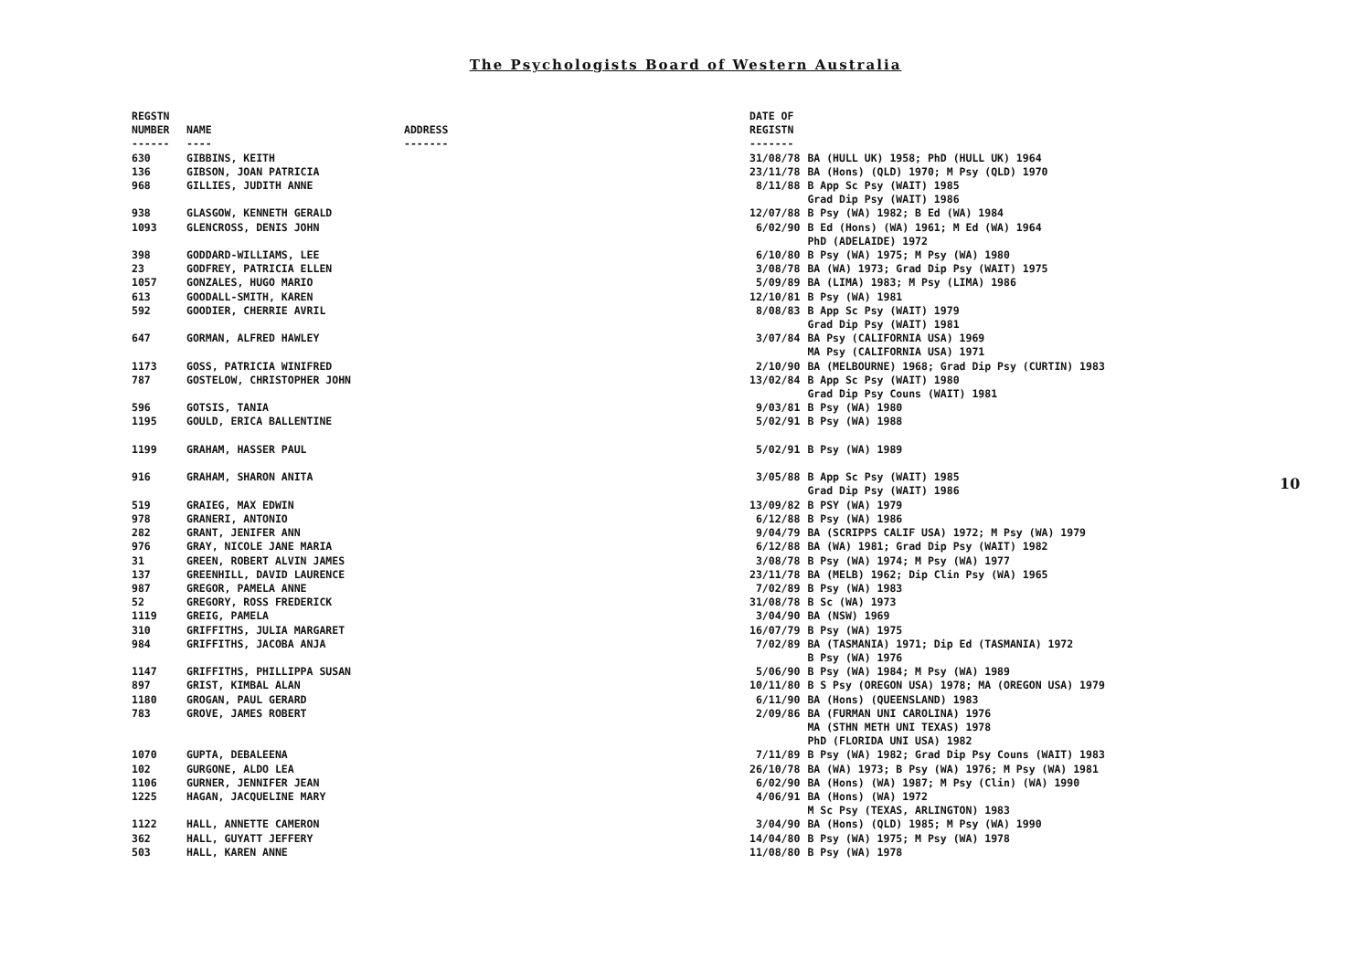The Psychologists Board of Western Australia
| REGSTN NUMBER ------ | NAME ---- | ADDRESS ------- | DATE OF REGISTN ------- | |
| --- | --- | --- | --- | --- |
| 630 | GIBBINS, KEITH | | 31/08/78 | BA (HULL UK) 1958; PhD (HULL UK) 1964 |
| 136 | GIBSON, JOAN PATRICIA | | 23/11/78 | BA (Hons) (QLD) 1970; M Psy (QLD) 1970 |
| 968 | GILLIES, JUDITH ANNE | | 8/11/88 | B App Sc Psy (WAIT) 1985 Grad Dip Psy (WAIT) 1986 |
| 938 | GLASGOW, KENNETH GERALD | | 12/07/88 | B Psy (WA) 1982; B Ed (WA) 1984 |
| 1093 | GLENCROSS, DENIS JOHN | | 6/02/90 | B Ed (Hons) (WA) 1961; M Ed (WA) 1964 PhD (ADELAIDE) 1972 |
| 398 | GODDARD-WILLIAMS, LEE | | 6/10/80 | B Psy (WA) 1975; M Psy (WA) 1980 |
| 23 | GODFREY, PATRICIA ELLEN | | 3/08/78 | BA (WA) 1973; Grad Dip Psy (WAIT) 1975 |
| 1057 | GONZALES, HUGO MARIO | | 5/09/89 | BA (LIMA) 1983; M Psy (LIMA) 1986 |
| 613 | GOODALL-SMITH, KAREN | | 12/10/81 | B Psy (WA) 1981 |
| 592 | GOODIER, CHERRIE AVRIL | | 8/08/83 | B App Sc Psy (WAIT) 1979 Grad Dip Psy (WAIT) 1981 |
| 647 | GORMAN, ALFRED HAWLEY | | 3/07/84 | BA Psy (CALIFORNIA USA) 1969 MA Psy (CALIFORNIA USA) 1971 |
| 1173 | GOSS, PATRICIA WINIFRED | | 2/10/90 | BA (MELBOURNE) 1968; Grad Dip Psy (CURTIN) 1983 |
| 787 | GOSTELOW, CHRISTOPHER JOHN | | 13/02/84 | B App Sc Psy (WAIT) 1980 Grad Dip Psy Couns (WAIT) 1981 |
| 596 | GOTSIS, TANIA | | 9/03/81 | B Psy (WA) 1980 |
| 1195 | GOULD, ERICA BALLENTINE | | 5/02/91 | B Psy (WA) 1988 |
| 1199 | GRAHAM, HASSER PAUL | | 5/02/91 | B Psy (WA) 1989 |
| 916 | GRAHAM, SHARON ANITA | | 3/05/88 | B App Sc Psy (WAIT) 1985 Grad Dip Psy (WAIT) 1986 |
| 519 | GRAIEG, MAX EDWIN | | 13/09/82 | B PSY (WA) 1979 |
| 978 | GRANERI, ANTONIO | | 6/12/88 | B Psy (WA) 1986 |
| 282 | GRANT, JENIFER ANN | | 9/04/79 | BA (SCRIPPS CALIF USA) 1972; M Psy (WA) 1979 |
| 976 | GRAY, NICOLE JANE MARIA | | 6/12/88 | BA (WA) 1981; Grad Dip Psy (WAIT) 1982 |
| 31 | GREEN, ROBERT ALVIN JAMES | | 3/08/78 | B Psy (WA) 1974; M Psy (WA) 1977 |
| 137 | GREENHILL, DAVID LAURENCE | | 23/11/78 | BA (MELB) 1962; Dip Clin Psy (WA) 1965 |
| 987 | GREGOR, PAMELA ANNE | | 7/02/89 | B Psy (WA) 1983 |
| 52 | GREGORY, ROSS FREDERICK | | 31/08/78 | B Sc (WA) 1973 |
| 1119 | GREIG, PAMELA | | 3/04/90 | BA (NSW) 1969 |
| 310 | GRIFFITHS, JULIA MARGARET | | 16/07/79 | B Psy (WA) 1975 |
| 984 | GRIFFITHS, JACOBA ANJA | | 7/02/89 | BA (TASMANIA) 1971; Dip Ed (TASMANIA) 1972 B Psy (WA) 1976 |
| 1147 | GRIFFITHS, PHILLIPPA SUSAN | | 5/06/90 | B Psy (WA) 1984; M Psy (WA) 1989 |
| 897 | GRIST, KIMBAL ALAN | | 10/11/80 | B S Psy (OREGON USA) 1978; MA (OREGON USA) 1979 |
| 1180 | GROGAN, PAUL GERARD | | 6/11/90 | BA (Hons) (QUEENSLAND) 1983 |
| 783 | GROVE, JAMES ROBERT | | 2/09/86 | BA (FURMAN UNI CAROLINA) 1976 MA (STHN METH UNI TEXAS) 1978 PhD (FLORIDA UNI USA) 1982 |
| 1070 | GUPTA, DEBALEENA | | 7/11/89 | B Psy (WA) 1982; Grad Dip Psy Couns (WAIT) 1983 |
| 102 | GURGONE, ALDO LEA | | 26/10/78 | BA (WA) 1973; B Psy (WA) 1976; M Psy (WA) 1981 |
| 1106 | GURNER, JENNIFER JEAN | | 6/02/90 | BA (Hons) (WA) 1987; M Psy (Clin) (WA) 1990 |
| 1225 | HAGAN, JACQUELINE MARY | | 4/06/91 | BA (Hons) (WA) 1972 M Sc Psy (TEXAS, ARLINGTON) 1983 |
| 1122 | HALL, ANNETTE CAMERON | | 3/04/90 | BA (Hons) (QLD) 1985; M Psy (WA) 1990 |
| 362 | HALL, GUYATT JEFFERY | | 14/04/80 | B Psy (WA) 1975; M Psy (WA) 1978 |
| 503 | HALL, KAREN ANNE | | 11/08/80 | B Psy (WA) 1978 |
10